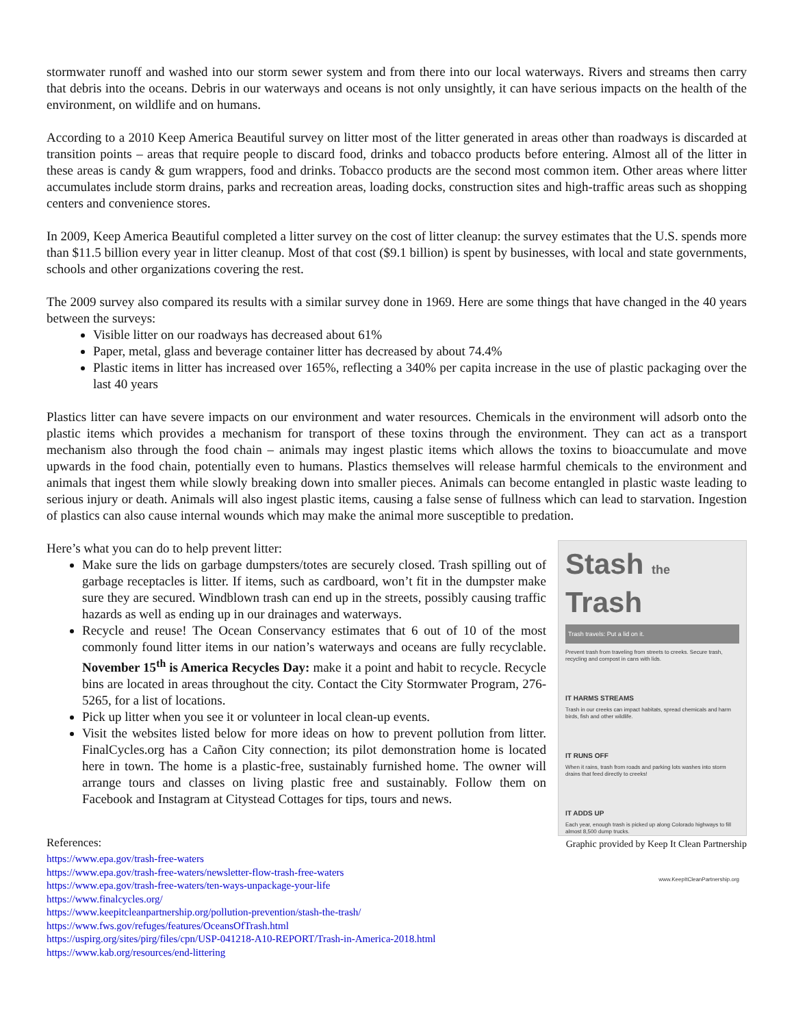stormwater runoff and washed into our storm sewer system and from there into our local waterways. Rivers and streams then carry that debris into the oceans. Debris in our waterways and oceans is not only unsightly, it can have serious impacts on the health of the environment, on wildlife and on humans.
According to a 2010 Keep America Beautiful survey on litter most of the litter generated in areas other than roadways is discarded at transition points – areas that require people to discard food, drinks and tobacco products before entering. Almost all of the litter in these areas is candy & gum wrappers, food and drinks. Tobacco products are the second most common item. Other areas where litter accumulates include storm drains, parks and recreation areas, loading docks, construction sites and high-traffic areas such as shopping centers and convenience stores.
In 2009, Keep America Beautiful completed a litter survey on the cost of litter cleanup: the survey estimates that the U.S. spends more than $11.5 billion every year in litter cleanup. Most of that cost ($9.1 billion) is spent by businesses, with local and state governments, schools and other organizations covering the rest.
The 2009 survey also compared its results with a similar survey done in 1969. Here are some things that have changed in the 40 years between the surveys:
Visible litter on our roadways has decreased about 61%
Paper, metal, glass and beverage container litter has decreased by about 74.4%
Plastic items in litter has increased over 165%, reflecting a 340% per capita increase in the use of plastic packaging over the last 40 years
Plastics litter can have severe impacts on our environment and water resources. Chemicals in the environment will adsorb onto the plastic items which provides a mechanism for transport of these toxins through the environment. They can act as a transport mechanism also through the food chain – animals may ingest plastic items which allows the toxins to bioaccumulate and move upwards in the food chain, potentially even to humans. Plastics themselves will release harmful chemicals to the environment and animals that ingest them while slowly breaking down into smaller pieces. Animals can become entangled in plastic waste leading to serious injury or death. Animals will also ingest plastic items, causing a false sense of fullness which can lead to starvation. Ingestion of plastics can also cause internal wounds which may make the animal more susceptible to predation.
Here’s what you can do to help prevent litter:
Make sure the lids on garbage dumpsters/totes are securely closed. Trash spilling out of garbage receptacles is litter. If items, such as cardboard, won’t fit in the dumpster make sure they are secured. Windblown trash can end up in the streets, possibly causing traffic hazards as well as ending up in our drainages and waterways.
Recycle and reuse! The Ocean Conservancy estimates that 6 out of 10 of the most commonly found litter items in our nation’s waterways and oceans are fully recyclable. November 15<sup>th</sup> is America Recycles Day: make it a point and habit to recycle. Recycle bins are located in areas throughout the city. Contact the City Stormwater Program, 276-5265, for a list of locations.
Pick up litter when you see it or volunteer in local clean-up events.
Visit the websites listed below for more ideas on how to prevent pollution from litter. FinalCycles.org has a Cañon City connection; its pilot demonstration home is located here in town. The home is a plastic-free, sustainably furnished home. The owner will arrange tours and classes on living plastic free and sustainably. Follow them on Facebook and Instagram at Citystead Cottages for tips, tours and news.
Stash the Trash
Trash travels: Put a lid on it.
Prevent trash from traveling from streets to creeks. Secure trash, recycling and compost in cans with lids.
IT HARMS STREAMS
Trash in our creeks can impact habitats, spread chemicals and harm birds, fish and other wildlife.
IT RUNS OFF
When it rains, trash from roads and parking lots washes into storm drains that feed directly to creeks!
IT ADDS UP
Each year, enough trash is picked up along Colorado highways to fill almost 8,500 dump trucks.
www.KeepItCleanPartnership.org
References:
Graphic provided by Keep It Clean Partnership
https://www.epa.gov/trash-free-waters
https://www.epa.gov/trash-free-waters/newsletter-flow-trash-free-waters
https://www.epa.gov/trash-free-waters/ten-ways-unpackage-your-life
https://www.finalcycles.org/
https://www.keepitcleanpartnership.org/pollution-prevention/stash-the-trash/
https://www.fws.gov/refuges/features/OceansOfTrash.html
https://uspirg.org/sites/pirg/files/cpn/USP-041218-A10-REPORT/Trash-in-America-2018.html
https://www.kab.org/resources/end-littering